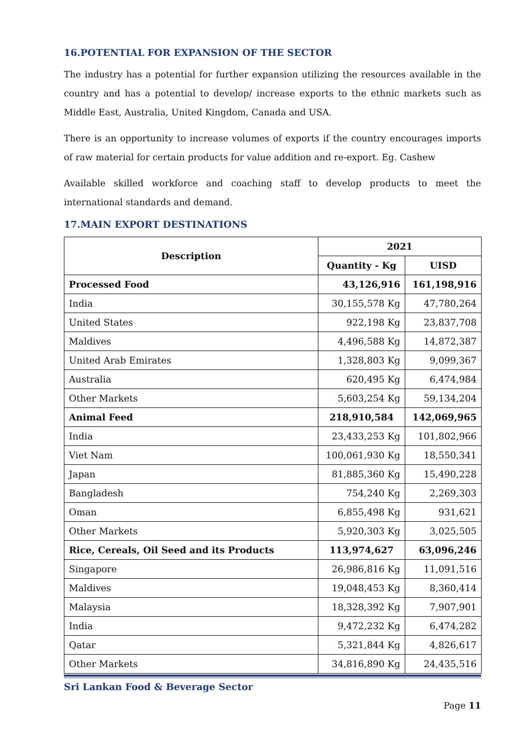16.POTENTIAL FOR EXPANSION OF THE SECTOR
The industry has a potential for further expansion utilizing the resources available in the country and has a potential to develop/ increase exports to the ethnic markets such as Middle East, Australia, United Kingdom, Canada and USA.
There is an opportunity to increase volumes of exports if the country encourages imports of raw material for certain products for value addition and re-export. Eg. Cashew
Available skilled workforce and coaching staff to develop products to meet the international standards and demand.
17.MAIN EXPORT DESTINATIONS
| Description | 2021 | |
| --- | --- | --- |
| | Quantity - Kg | UISD |
| Processed Food | 43,126,916 | 161,198,916 |
| India | 30,155,578 Kg | 47,780,264 |
| United States | 922,198 Kg | 23,837,708 |
| Maldives | 4,496,588 Kg | 14,872,387 |
| United Arab Emirates | 1,328,803 Kg | 9,099,367 |
| Australia | 620,495 Kg | 6,474,984 |
| Other Markets | 5,603,254 Kg | 59,134,204 |
| Animal Feed | 218,910,584 | 142,069,965 |
| India | 23,433,253 Kg | 101,802,966 |
| Viet Nam | 100,061,930 Kg | 18,550,341 |
| Japan | 81,885,360 Kg | 15,490,228 |
| Bangladesh | 754,240 Kg | 2,269,303 |
| Oman | 6,855,498 Kg | 931,621 |
| Other Markets | 5,920,303 Kg | 3,025,505 |
| Rice, Cereals, Oil Seed and its Products | 113,974,627 | 63,096,246 |
| Singapore | 26,986,816 Kg | 11,091,516 |
| Maldives | 19,048,453 Kg | 8,360,414 |
| Malaysia | 18,328,392 Kg | 7,907,901 |
| India | 9,472,232 Kg | 6,474,282 |
| Qatar | 5,321,844 Kg | 4,826,617 |
| Other Markets | 34,816,890 Kg | 24,435,516 |
Sri Lankan Food & Beverage Sector
Page 11